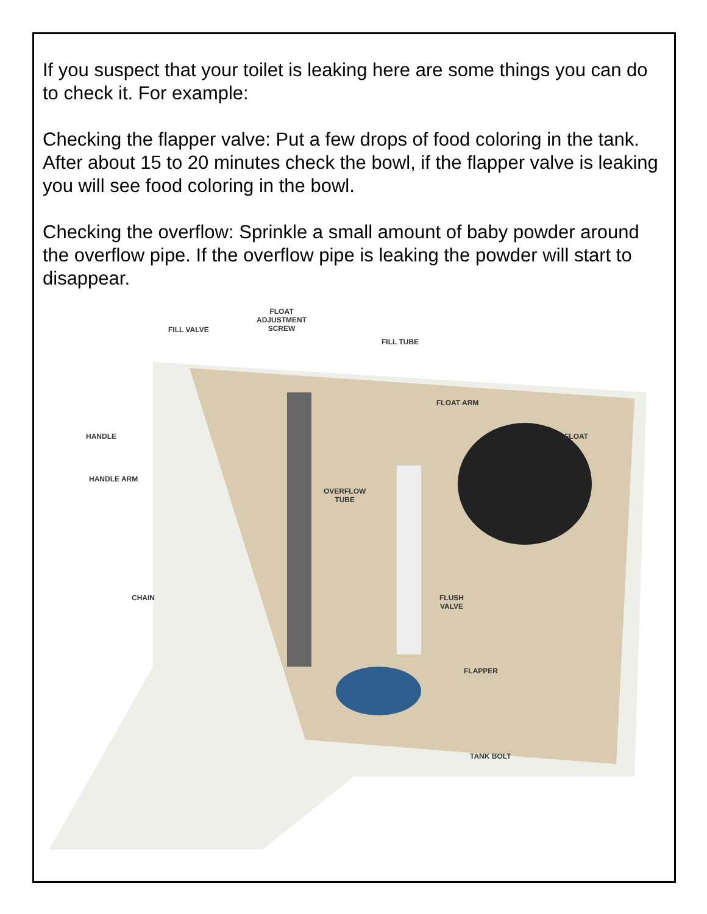If you suspect that your toilet is leaking here are some things you can do to check it. For example:
Checking the flapper valve: Put a few drops of food coloring in the tank. After about 15 to 20 minutes check the bowl, if the flapper valve is leaking you will see food coloring in the bowl.
Checking the overflow: Sprinkle a small amount of baby powder around the overflow pipe. If the overflow pipe is leaking the powder will start to disappear.
FILL VALVE
FLOAT
ADJUSTMENT
SCREW
FILL TUBE
FLOAT ARM
HANDLE FLOAT
HANDLE ARM
OVERFLOW
TUBE
CHAIN FLUSH
VALVE
FLAPPER
TANK BOLT